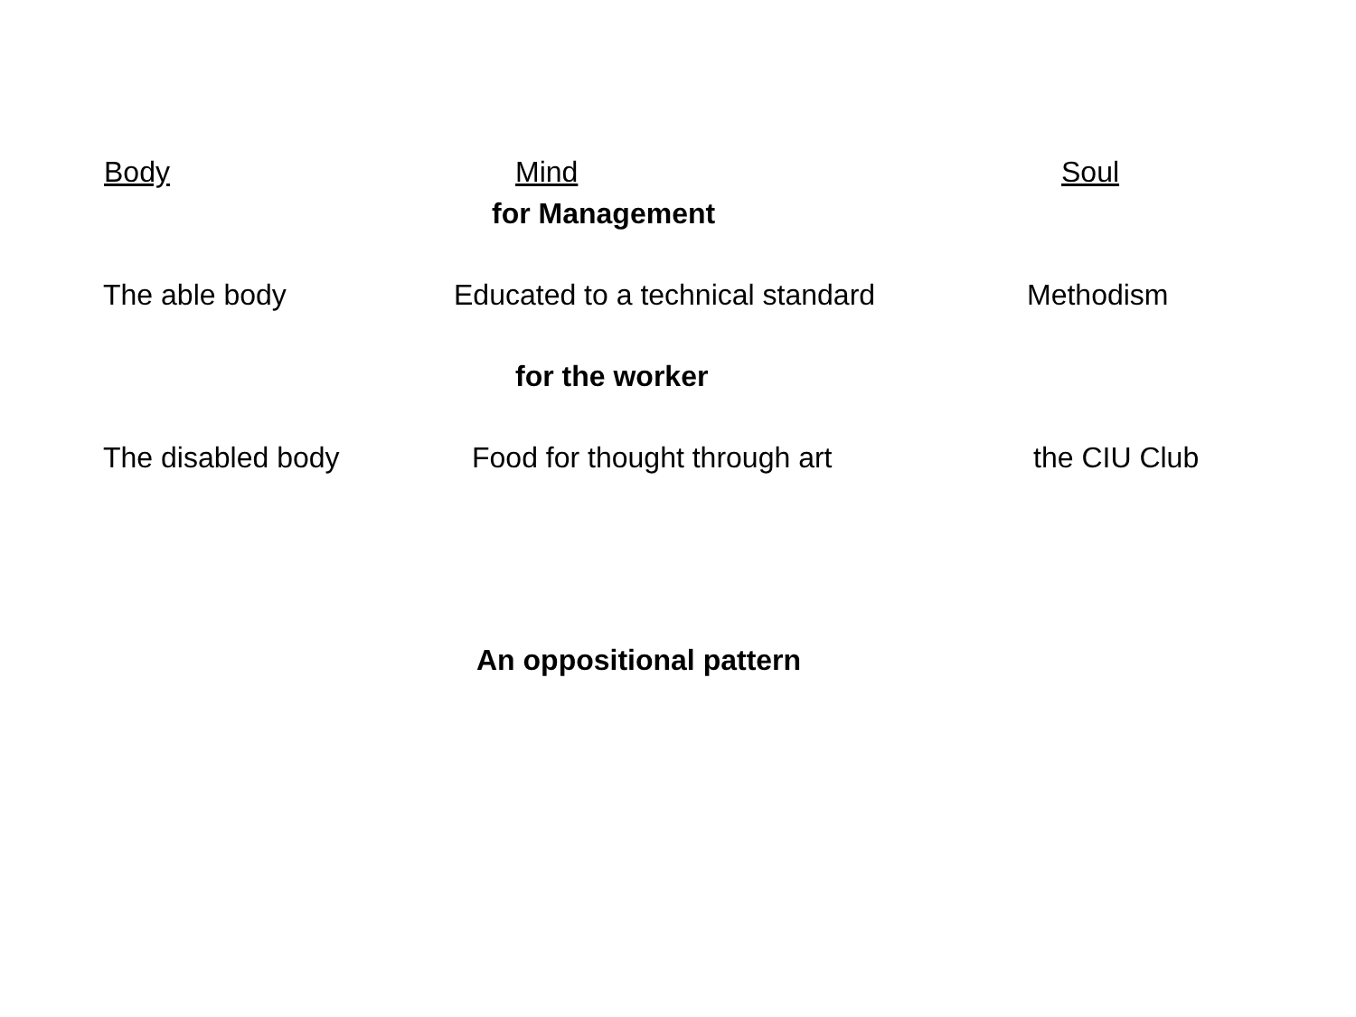Body Mind Soul
for Management
The able body Educated to a technical standard Methodism
for the worker
The disabled body Food for thought through art the CIU Club
An oppositional pattern